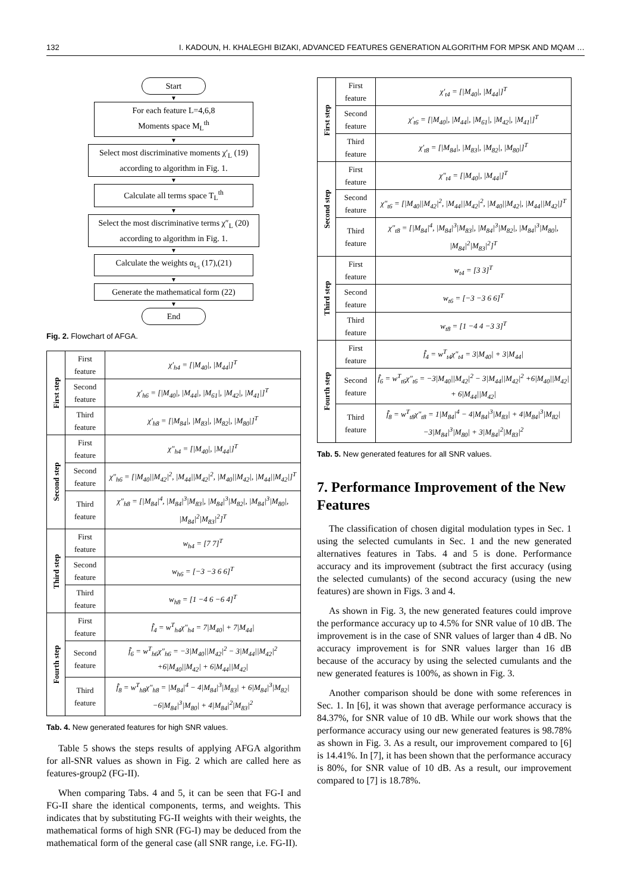132 I. KADOUN, H. KHALEGHI BIZAKI, ADVANCED FEATURES GENERATION ALGORITHM FOR MPSK AND MQAM …
Start
▼
For each feature L=4,6,8
Moments space M<sub>L</sub><sup>th</sup>
▼
Select most discriminative moments χ′<sub>L</sub> (19)
according to algorithm in Fig. 1.
▼
Calculate all terms space T<sub>L</sub><sup>th</sup>
▼
Select the most discriminative terms χ″<sub>L</sub> (20)
according to algorithm in Fig. 1.
▼
Calculate the weights α<sub>L<sub>i</sub></sub> (17),(21)
▼
Generate the mathematical form (22)
▼
End
Fig. 2. Flowchart of AFGA.
| First step | First feature | χ′<sub>h4</sub> = [/M<sub>40</sub>/, /M<sub>44</sub>/]<sup>T</sup> |
| | Second feature | χ′<sub>h6</sub> = [/M<sub>40</sub>/, /M<sub>44</sub>/, /M<sub>61</sub>/, /M<sub>42</sub>/, /M<sub>41</sub>/]<sup>T</sup> |
| | Third feature | χ′<sub>h8</sub> = [/M<sub>84</sub>/, /M<sub>83</sub>/, /M<sub>82</sub>/, /M<sub>80</sub>/]<sup>T</sup> |
| Second step | First feature | χ″<sub>h4</sub> = [/M<sub>40</sub>/, /M<sub>44</sub>/]<sup>T</sup> |
| | Second feature | χ″<sub>h6</sub> = [/M<sub>40</sub>//M<sub>42</sub>/<sup>2</sup>, /M<sub>44</sub>//M<sub>42</sub>/<sup>2</sup>, /M<sub>40</sub>//M<sub>42</sub>/, /M<sub>44</sub>//M<sub>42</sub>/]<sup>T</sup> |
| | Third feature | χ″<sub>h8</sub> = [/M<sub>84</sub>/<sup>4</sup>, /M<sub>84</sub>/<sup>3</sup>/M<sub>83</sub>/, /M<sub>84</sub>/<sup>3</sup>/M<sub>82</sub>/, /M<sub>84</sub>/<sup>3</sup>/M<sub>80</sub>/, /M<sub>84</sub>/<sup>2</sup>/M<sub>83</sub>/<sup>2</sup>]<sup>T</sup> |
| Third step | First feature | w<sub>h4</sub> = [7 7]<sup>T</sup> |
| | Second feature | w<sub>h6</sub> = [−3 −3 6 6]<sup>T</sup> |
| | Third feature | w<sub>h8</sub> = [1 −4 6 −6 4]<sup>T</sup> |
| Fourth step | First feature | f̂<sub>4</sub> = w<sup>T</sup><sub>h4</sub>χ″<sub>h4</sub> = 7/M<sub>40</sub>/ + 7/M<sub>44</sub>/ |
| | Second feature | f̂<sub>6</sub> = w<sup>T</sup><sub>h6</sub>χ″<sub>h6</sub> = −3/M<sub>40</sub>//M<sub>42</sub>/<sup>2</sup> − 3/M<sub>44</sub>//M<sub>42</sub>/<sup>2</sup> +6/M<sub>40</sub>//M<sub>42</sub>/ + 6/M<sub>44</sub>//M<sub>42</sub>/ |
| | Third feature | f̂<sub>8</sub> = w<sup>T</sup><sub>h8</sub>χ″<sub>h8</sub> = /M<sub>84</sub>/<sup>4</sup> − 4/M<sub>84</sub>/<sup>3</sup>/M<sub>83</sub>/ + 6/M<sub>84</sub>/<sup>3</sup>/M<sub>82</sub>/ −6/M<sub>84</sub>/<sup>3</sup>/M<sub>80</sub>/ + 4/M<sub>84</sub>/<sup>2</sup>/M<sub>83</sub>/<sup>2</sup> |
Tab. 4. New generated features for high SNR values.
Table 5 shows the steps results of applying AFGA algorithm for all-SNR values as shown in Fig. 2 which are called here as features-group2 (FG-II).
When comparing Tabs. 4 and 5, it can be seen that FG-I and FG-II share the identical components, terms, and weights. This indicates that by substituting FG-II weights with their weights, the mathematical forms of high SNR (FG-I) may be deduced from the mathematical form of the general case (all SNR range, i.e. FG-II).
| First step | First feature | χ′<sub>t4</sub> = [/M<sub>40</sub>/, /M<sub>44</sub>/]<sup>T</sup> |
| | Second feature | χ′<sub>t6</sub> = [/M<sub>40</sub>/, /M<sub>44</sub>/, /M<sub>61</sub>/, /M<sub>42</sub>/, /M<sub>41</sub>/]<sup>T</sup> |
| | Third feature | χ′<sub>t8</sub> = [/M<sub>84</sub>/, /M<sub>83</sub>/, /M<sub>82</sub>/, /M<sub>80</sub>/]<sup>T</sup> |
| Second step | First feature | χ″<sub>t4</sub> = [/M<sub>40</sub>/, /M<sub>44</sub>/]<sup>T</sup> |
| | Second feature | χ″<sub>t6</sub> = [/M<sub>40</sub>//M<sub>42</sub>/<sup>2</sup>, /M<sub>44</sub>//M<sub>42</sub>/<sup>2</sup>, /M<sub>40</sub>//M<sub>42</sub>/, /M<sub>44</sub>//M<sub>42</sub>/]<sup>T</sup> |
| | Third feature | χ″<sub>t8</sub> = [/M<sub>84</sub>/<sup>4</sup>, /M<sub>84</sub>/<sup>3</sup>/M<sub>83</sub>/, /M<sub>84</sub>/<sup>3</sup>/M<sub>82</sub>/, /M<sub>84</sub>/<sup>3</sup>/M<sub>80</sub>/, /M<sub>84</sub>/<sup>2</sup>/M<sub>83</sub>/<sup>2</sup>]<sup>T</sup> |
| Third step | First feature | w<sub>t4</sub> = [3 3]<sup>T</sup> |
| | Second feature | w<sub>t6</sub> = [−3 −3 6 6]<sup>T</sup> |
| | Third feature | w<sub>t8</sub> = [1 −4 4 −3 3]<sup>T</sup> |
| Fourth step | First feature | f̂<sub>4</sub> = w<sup>T</sup><sub>t4</sub>χ″<sub>t4</sub> = 3/M<sub>40</sub>/ + 3/M<sub>44</sub>/ |
| | Second feature | f̂<sub>6</sub> = w<sup>T</sup><sub>t6</sub>χ″<sub>t6</sub> = −3/M<sub>40</sub>//M<sub>42</sub>/<sup>2</sup> − 3/M<sub>44</sub>//M<sub>42</sub>/<sup>2</sup> +6/M<sub>40</sub>//M<sub>42</sub>/ + 6/M<sub>44</sub>//M<sub>42</sub>/ |
| | Third feature | f̂<sub>8</sub> = w<sup>T</sup><sub>t8</sub>χ″<sub>t8</sub> = 1/M<sub>84</sub>/<sup>4</sup> − 4/M<sub>84</sub>/<sup>3</sup>/M<sub>83</sub>/ + 4/M<sub>84</sub>/<sup>3</sup>/M<sub>82</sub>/ −3/M<sub>84</sub>/<sup>3</sup>/M<sub>80</sub>/ + 3/M<sub>84</sub>/<sup>2</sup>/M<sub>83</sub>/<sup>2</sup> |
Tab. 5. New generated features for all SNR values.
7. Performance Improvement of the New Features
The classification of chosen digital modulation types in Sec. 1 using the selected cumulants in Sec. 1 and the new generated alternatives features in Tabs. 4 and 5 is done. Performance accuracy and its improvement (subtract the first accuracy (using the selected cumulants) of the second accuracy (using the new features) are shown in Figs. 3 and 4.
As shown in Fig. 3, the new generated features could improve the performance accuracy up to 4.5% for SNR value of 10 dB. The improvement is in the case of SNR values of larger than 4 dB. No accuracy improvement is for SNR values larger than 16 dB because of the accuracy by using the selected cumulants and the new generated features is 100%, as shown in Fig. 3.
Another comparison should be done with some references in Sec. 1. In [6], it was shown that average performance accuracy is 84.37%, for SNR value of 10 dB. While our work shows that the performance accuracy using our new generated features is 98.78% as shown in Fig. 3. As a result, our improvement compared to [6] is 14.41%. In [7], it has been shown that the performance accuracy is 80%, for SNR value of 10 dB. As a result, our improvement compared to [7] is 18.78%.